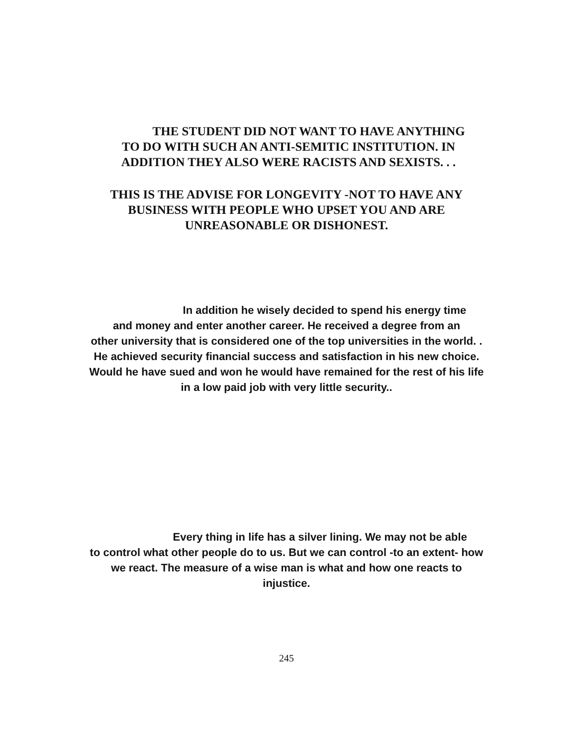THE STUDENT DID NOT WANT TO HAVE ANYTHING
TO DO WITH SUCH AN ANTI-SEMITIC INSTITUTION. IN
ADDITION THEY ALSO WERE RACISTS AND SEXISTS. . .
THIS IS THE ADVISE FOR LONGEVITY -NOT TO HAVE ANY
BUSINESS WITH PEOPLE WHO UPSET YOU AND ARE
UNREASONABLE OR DISHONEST.
In addition he wisely decided to spend his energy time
and money and enter another career. He received a degree from an
other university that is considered one of the top universities in the world. .
He achieved security financial success and satisfaction in his new choice.
Would he have sued and won he would have remained for the rest of his life
in a low paid job with very little security..
Every thing in life has a silver lining. We may not be able
to control what other people do to us. But we can control -to an extent- how
we react. The measure of a wise man is what and how one reacts to
injustice.
245